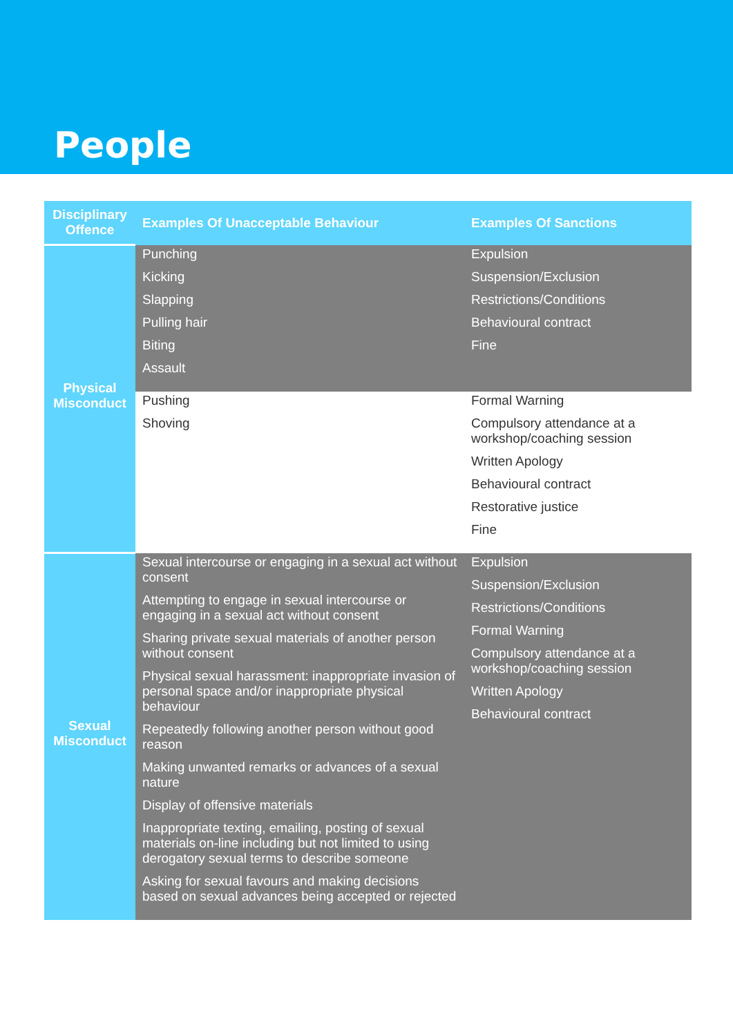People
| Disciplinary Offence | Examples Of Unacceptable Behaviour | Examples Of Sanctions |
| --- | --- | --- |
| Physical Misconduct | Punching Kicking Slapping Pulling hair Biting Assault | Expulsion Suspension/Exclusion Restrictions/Conditions Behavioural contract Fine |
| | Pushing Shoving | Formal Warning Compulsory attendance at a workshop/coaching session Written Apology Behavioural contract Restorative justice Fine |
| Sexual Misconduct | Sexual intercourse or engaging in a sexual act without consent Attempting to engage in sexual intercourse or engaging in a sexual act without consent Sharing private sexual materials of another person without consent Physical sexual harassment: inappropriate invasion of personal space and/or inappropriate physical behaviour Repeatedly following another person without good reason Making unwanted remarks or advances of a sexual nature Display of offensive materials Inappropriate texting, emailing, posting of sexual materials on-line including but not limited to using derogatory sexual terms to describe someone Asking for sexual favours and making decisions based on sexual advances being accepted or rejected | Expulsion Suspension/Exclusion Restrictions/Conditions Formal Warning Compulsory attendance at a workshop/coaching session Written Apology Behavioural contract |